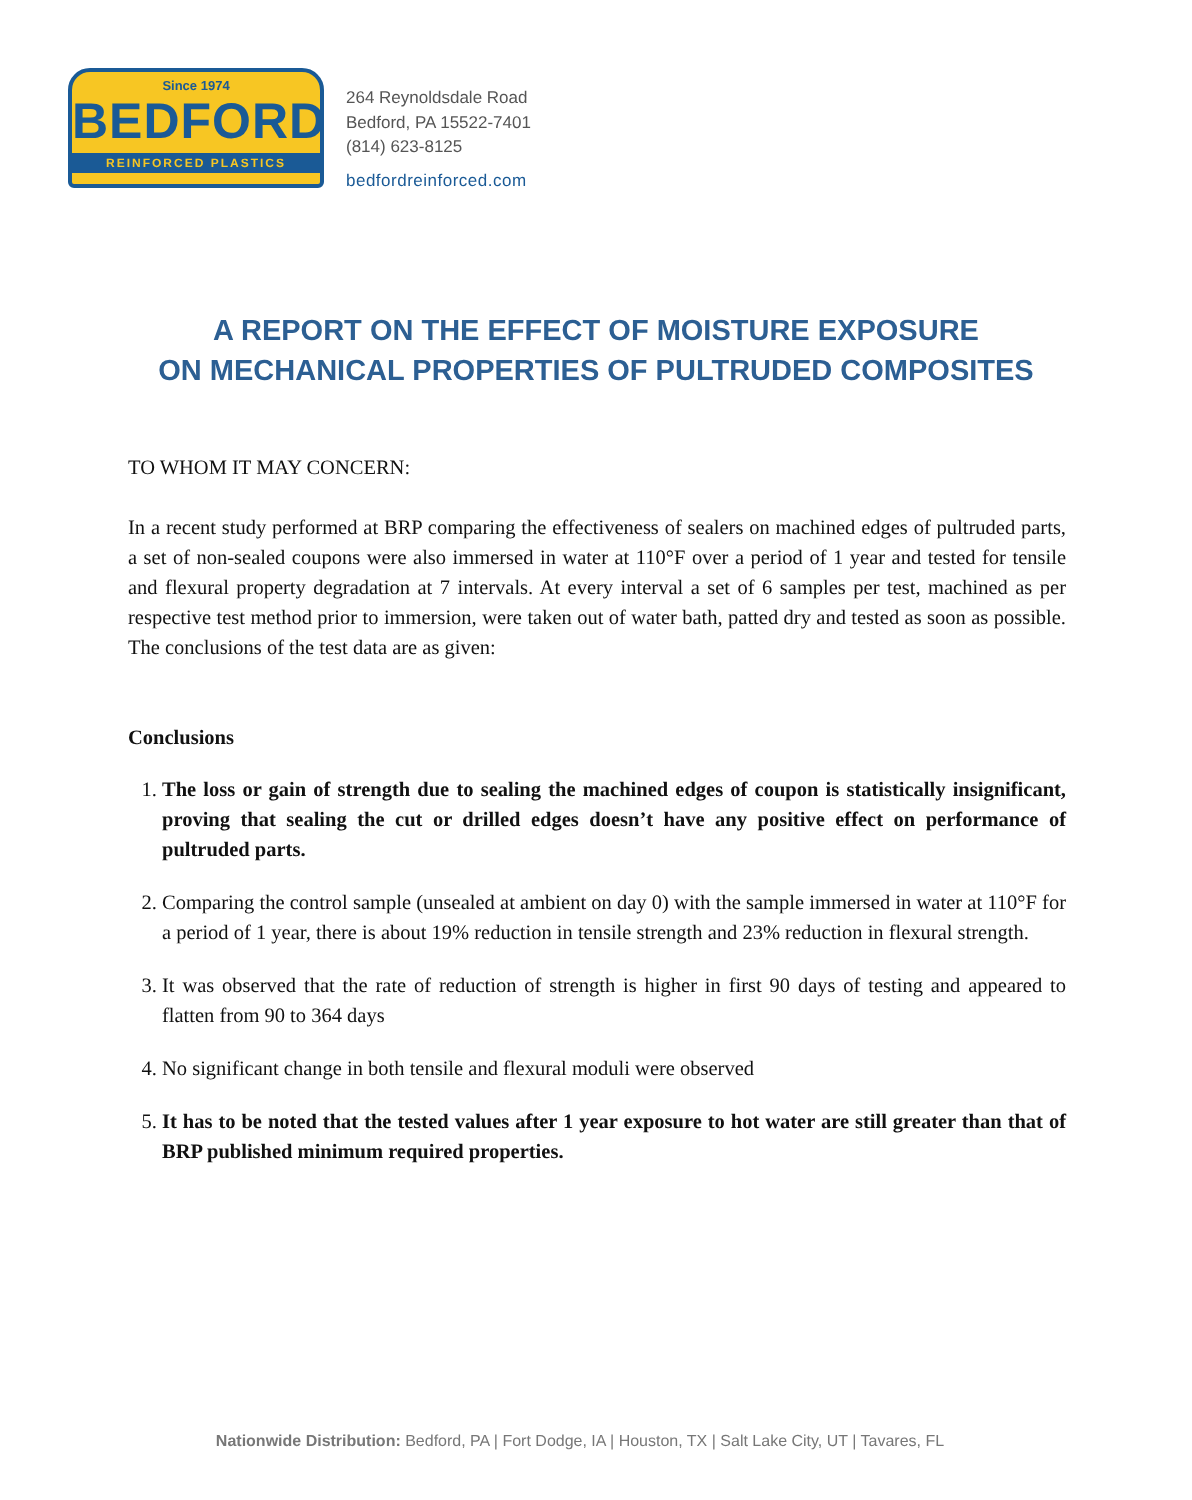Since 1974
BEDFORD
REINFORCED PLASTICS
264 Reynoldsdale Road
Bedford, PA 15522-7401
(814) 623-8125
bedfordreinforced.com
A REPORT ON THE EFFECT OF MOISTURE EXPOSURE
ON MECHANICAL PROPERTIES OF PULTRUDED COMPOSITES
TO WHOM IT MAY CONCERN:
In a recent study performed at BRP comparing the effectiveness of sealers on machined edges of pultruded parts, a set of non-sealed coupons were also immersed in water at 110°F over a period of 1 year and tested for tensile and flexural property degradation at 7 intervals. At every interval a set of 6 samples per test, machined as per respective test method prior to immersion, were taken out of water bath, patted dry and tested as soon as possible. The conclusions of the test data are as given:
Conclusions
1. The loss or gain of strength due to sealing the machined edges of coupon is statistically insignificant, proving that sealing the cut or drilled edges doesn’t have any positive effect on performance of pultruded parts.
2. Comparing the control sample (unsealed at ambient on day 0) with the sample immersed in water at 110°F for a period of 1 year, there is about 19% reduction in tensile strength and 23% reduction in flexural strength.
3. It was observed that the rate of reduction of strength is higher in first 90 days of testing and appeared to flatten from 90 to 364 days
4. No significant change in both tensile and flexural moduli were observed
5. It has to be noted that the tested values after 1 year exposure to hot water are still greater than that of BRP published minimum required properties.
Nationwide Distribution: Bedford, PA | Fort Dodge, IA | Houston, TX | Salt Lake City, UT | Tavares, FL